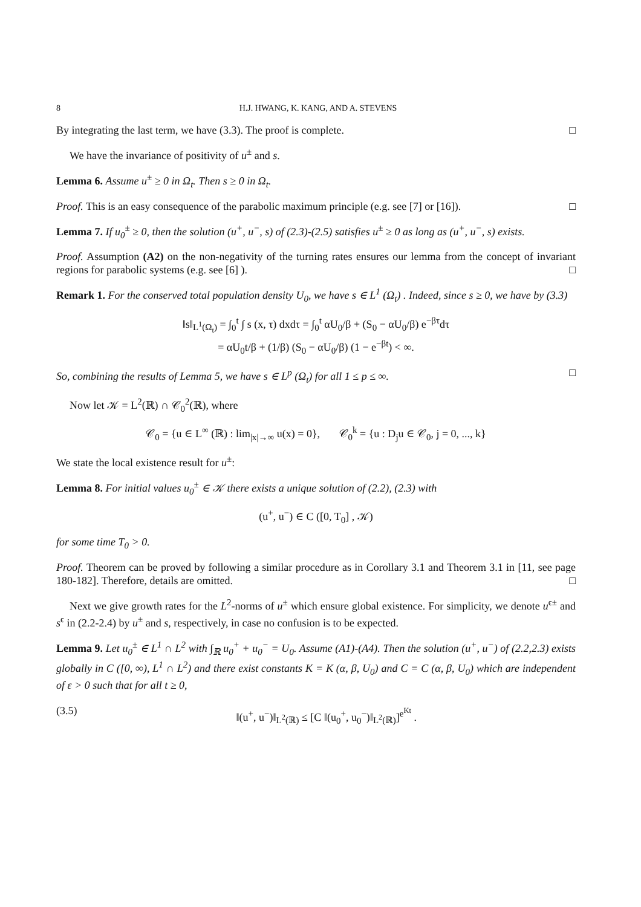8 H.J. HWANG, K. KANG, AND A. STEVENS
By integrating the last term, we have (3.3). The proof is complete. □
We have the invariance of positivity of u<sup>±</sup> and s.
Lemma 6. Assume u<sup>±</sup> ≥ 0 in Ω<sub>t</sub>. Then s ≥ 0 in Ω<sub>t</sub>.
Proof. This is an easy consequence of the parabolic maximum principle (e.g. see [7] or [16]). □
Lemma 7. If u<sub>0</sub><sup>±</sup> ≥ 0, then the solution (u<sup>+</sup>, u<sup>−</sup>, s) of (2.3)-(2.5) satisfies u<sup>±</sup> ≥ 0 as long as (u<sup>+</sup>, u<sup>−</sup>, s) exists.
Proof. Assumption (A2) on the non-negativity of the turning rates ensures our lemma from the concept of invariant regions for parabolic systems (e.g. see [6] ). □
Remark 1. For the conserved total population density U<sub>0</sub>, we have s ∈ L<sup>1</sup> (Ω<sub>t</sub>) . Indeed, since s ≥ 0, we have by (3.3)
‖s‖<sub>L<sup>1</sup>(Ω<sub>t</sub>)</sub> = ∫<sub>0</sub><sup>t</sup> ∫ s (x, τ) dxdτ = ∫<sub>0</sub><sup>t</sup> αU<sub>0</sub>/β + (S<sub>0</sub> − αU<sub>0</sub>/β) e<sup>−βτ</sup>dτ
= αU<sub>0</sub>t/β + (1/β) (S<sub>0</sub> − αU<sub>0</sub>/β) (1 − e<sup>−βt</sup>) < ∞.
So, combining the results of Lemma 5, we have s ∈ L<sup>p</sup> (Ω<sub>t</sub>) for all 1 ≤ p ≤ ∞. □
Now let 𝒦 = L<sup>2</sup>(ℝ) ∩ 𝒞<sub>0</sub><sup>2</sup>(ℝ), where
𝒞<sub>0</sub> = {u ∈ L<sup>∞</sup> (ℝ) : lim<sub>|x|→∞</sub> u(x) = 0}, 𝒞<sub>0</sub><sup>k</sup> = {u : D<sub>j</sub>u ∈ 𝒞<sub>0</sub>, j = 0, ..., k}
We state the local existence result for u<sup>±</sup>:
Lemma 8. For initial values u<sub>0</sub><sup>±</sup> ∈ 𝒦 there exists a unique solution of (2.2), (2.3) with
(u<sup>+</sup>, u<sup>−</sup>) ∈ C ([0, T<sub>0</sub>] , 𝒦)
for some time T<sub>0</sub> > 0.
Proof. Theorem can be proved by following a similar procedure as in Corollary 3.1 and Theorem 3.1 in [11, see page 180-182]. Therefore, details are omitted. □
Next we give growth rates for the L<sup>2</sup>-norms of u<sup>±</sup> which ensure global existence. For simplicity, we denote u<sup>ϵ±</sup> and s<sup>ϵ</sup> in (2.2-2.4) by u<sup>±</sup> and s, respectively, in case no confusion is to be expected.
Lemma 9. Let u<sub>0</sub><sup>±</sup> ∈ L<sup>1</sup> ∩ L<sup>2</sup> with ∫<sub>ℝ</sub> u<sub>0</sub><sup>+</sup> + u<sub>0</sub><sup>−</sup> = U<sub>0</sub>. Assume (A1)-(A4). Then the solution (u<sup>+</sup>, u<sup>−</sup>) of (2.2,2.3) exists globally in C ([0, ∞), L<sup>1</sup> ∩ L<sup>2</sup>) and there exist constants K = K (α, β, U<sub>0</sub>) and C = C (α, β, U<sub>0</sub>) which are independent of ε > 0 such that for all t ≥ 0,
(3.5) ‖(u<sup>+</sup>, u<sup>−</sup>)‖<sub>L<sup>2</sup>(ℝ)</sub> ≤ [C ‖(u<sub>0</sub><sup>+</sup>, u<sub>0</sub><sup>−</sup>)‖<sub>L<sup>2</sup>(ℝ)</sub>]<sup>e<sup>Kt</sup></sup> .